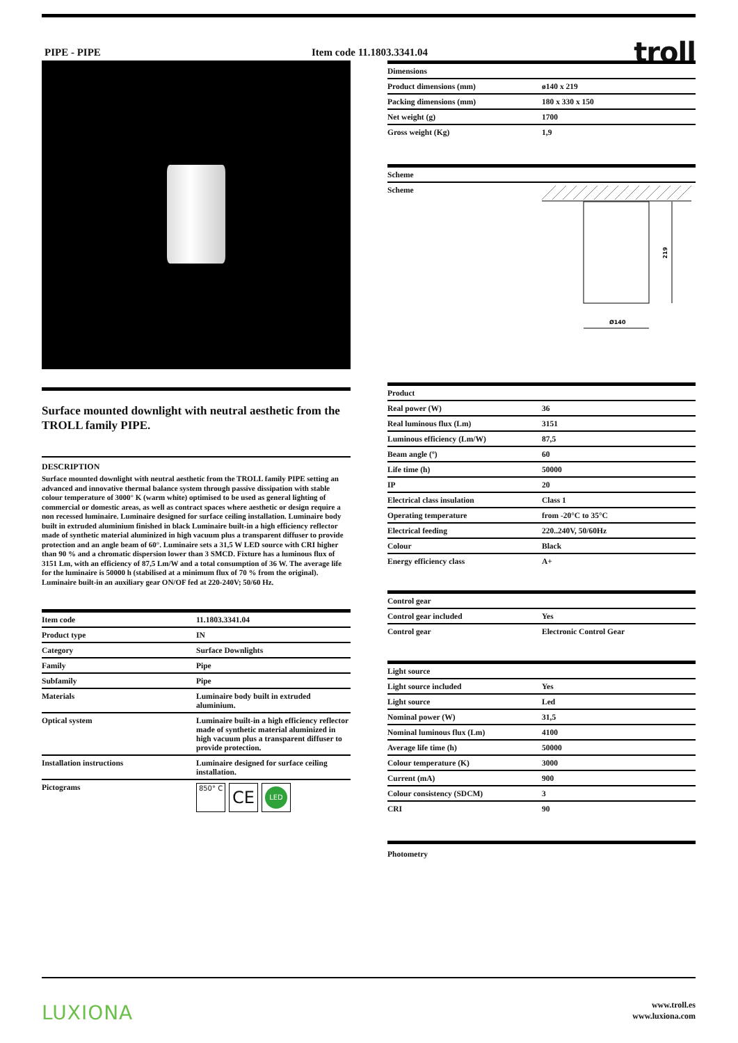PIPE - PIPE Item code 11.1803.3341.04
troll
Surface mounted downlight with neutral aesthetic from the TROLL family PIPE.
DESCRIPTION
Surface mounted downlight with neutral aesthetic from the TROLL family PIPE setting an advanced and innovative thermal balance system through passive dissipation with stable colour temperature of 3000° K (warm white) optimised to be used as general lighting of commercial or domestic areas, as well as contract spaces where aesthetic or design require a non recessed luminaire. Luminaire designed for surface ceiling installation. Luminaire body built in extruded aluminium finished in black Luminaire built-in a high efficiency reflector made of synthetic material aluminized in high vacuum plus a transparent diffuser to provide protection and an angle beam of 60°. Luminaire sets a 31,5 W LED source with CRI higher than 90 % and a chromatic dispersion lower than 3 SMCD. Fixture has a luminous flux of 3151 Lm, with an efficiency of 87,5 Lm/W and a total consumption of 36 W. The average life for the luminaire is 50000 h (stabilised at a minimum flux of 70 % from the original). Luminaire built-in an auxiliary gear ON/OF fed at 220-240V; 50/60 Hz.
| Item code | 11.1803.3341.04 |
| Product type | IN |
| Category | Surface Downlights |
| Family | Pipe |
| Subfamily | Pipe |
| Materials | Luminaire body built in extruded aluminium. |
| Optical system | Luminaire built-in a high efficiency reflector made of synthetic material aluminized in high vacuum plus a transparent diffuser to provide protection. |
| Installation instructions | Luminaire designed for surface ceiling installation. |
| Pictograms | 850° C CE LED |
| Dimensions | |
| --- | --- |
| Product dimensions (mm) | ø140 x 219 |
| Packing dimensions (mm) | 180 x 330 x 150 |
| Net weight (g) | 1700 |
| Gross weight (Kg) | 1,9 |
| Scheme | |
| --- | --- |
| Scheme | 219 Ø140 |
| Product | |
| --- | --- |
| Real power (W) | 36 |
| Real luminous flux (Lm) | 3151 |
| Luminous efficiency (Lm/W) | 87,5 |
| Beam angle (º) | 60 |
| Life time (h) | 50000 |
| IP | 20 |
| Electrical class insulation | Class 1 |
| Operating temperature | from -20°C to 35°C |
| Electrical feeding | 220..240V, 50/60Hz |
| Colour | Black |
| Energy efficiency class | A+ |
| Control gear | |
| --- | --- |
| Control gear included | Yes |
| Control gear | Electronic Control Gear |
| Light source | |
| --- | --- |
| Light source included | Yes |
| Light source | Led |
| Nominal power (W) | 31,5 |
| Nominal luminous flux (Lm) | 4100 |
| Average life time (h) | 50000 |
| Colour temperature (K) | 3000 |
| Current (mA) | 900 |
| Colour consistency (SDCM) | 3 |
| CRI | 90 |
Photometry
LUXIONA
www.troll.es
www.luxiona.com